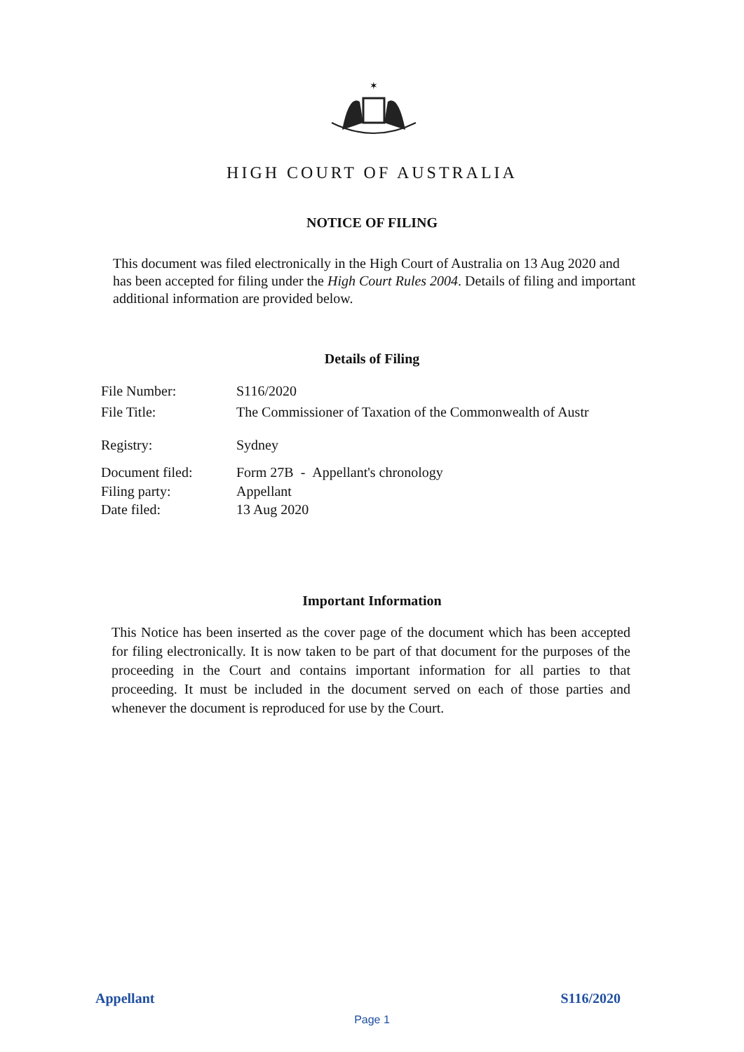✶
HIGH COURT OF AUSTRALIA
NOTICE OF FILING
This document was filed electronically in the High Court of Australia on 13 Aug 2020 and has been accepted for filing under the High Court Rules 2004. Details of filing and important additional information are provided below.
Details of Filing
| File Number: | S116/2020 |
| File Title: | The Commissioner of Taxation of the Commonwealth of Austr |
| Registry: | Sydney |
| Document filed: | Form 27B - Appellant's chronology |
| Filing party: | Appellant |
| Date filed: | 13 Aug 2020 |
Important Information
This Notice has been inserted as the cover page of the document which has been accepted for filing electronically. It is now taken to be part of that document for the purposes of the proceeding in the Court and contains important information for all parties to that proceeding. It must be included in the document served on each of those parties and whenever the document is reproduced for use by the Court.
Appellant S116/2020
Page 1